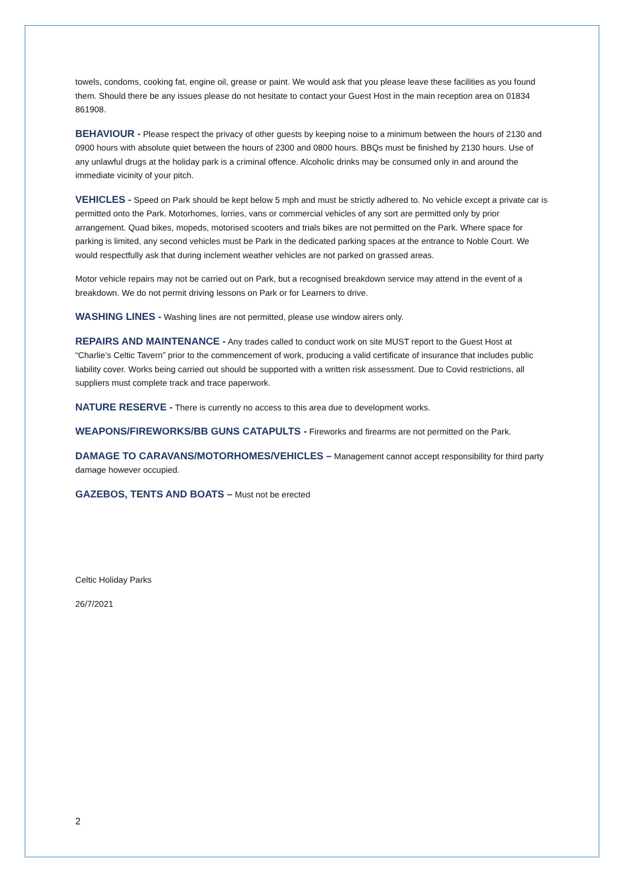towels, condoms, cooking fat, engine oil, grease or paint. We would ask that you please leave these facilities as you found them. Should there be any issues please do not hesitate to contact your Guest Host in the main reception area on 01834 861908.
BEHAVIOUR - Please respect the privacy of other guests by keeping noise to a minimum between the hours of 2130 and 0900 hours with absolute quiet between the hours of 2300 and 0800 hours. BBQs must be finished by 2130 hours. Use of any unlawful drugs at the holiday park is a criminal offence. Alcoholic drinks may be consumed only in and around the immediate vicinity of your pitch.
VEHICLES - Speed on Park should be kept below 5 mph and must be strictly adhered to. No vehicle except a private car is permitted onto the Park. Motorhomes, lorries, vans or commercial vehicles of any sort are permitted only by prior arrangement. Quad bikes, mopeds, motorised scooters and trials bikes are not permitted on the Park. Where space for parking is limited, any second vehicles must be Park in the dedicated parking spaces at the entrance to Noble Court. We would respectfully ask that during inclement weather vehicles are not parked on grassed areas.
Motor vehicle repairs may not be carried out on Park, but a recognised breakdown service may attend in the event of a breakdown. We do not permit driving lessons on Park or for Learners to drive.
WASHING LINES - Washing lines are not permitted, please use window airers only.
REPAIRS AND MAINTENANCE - Any trades called to conduct work on site MUST report to the Guest Host at “Charlie’s Celtic Tavern” prior to the commencement of work, producing a valid certificate of insurance that includes public liability cover. Works being carried out should be supported with a written risk assessment. Due to Covid restrictions, all suppliers must complete track and trace paperwork.
NATURE RESERVE - There is currently no access to this area due to development works.
WEAPONS/FIREWORKS/BB GUNS CATAPULTS - Fireworks and firearms are not permitted on the Park.
DAMAGE TO CARAVANS/MOTORHOMES/VEHICLES – Management cannot accept responsibility for third party damage however occupied.
GAZEBOS, TENTS AND BOATS – Must not be erected
Celtic Holiday Parks
26/7/2021
2